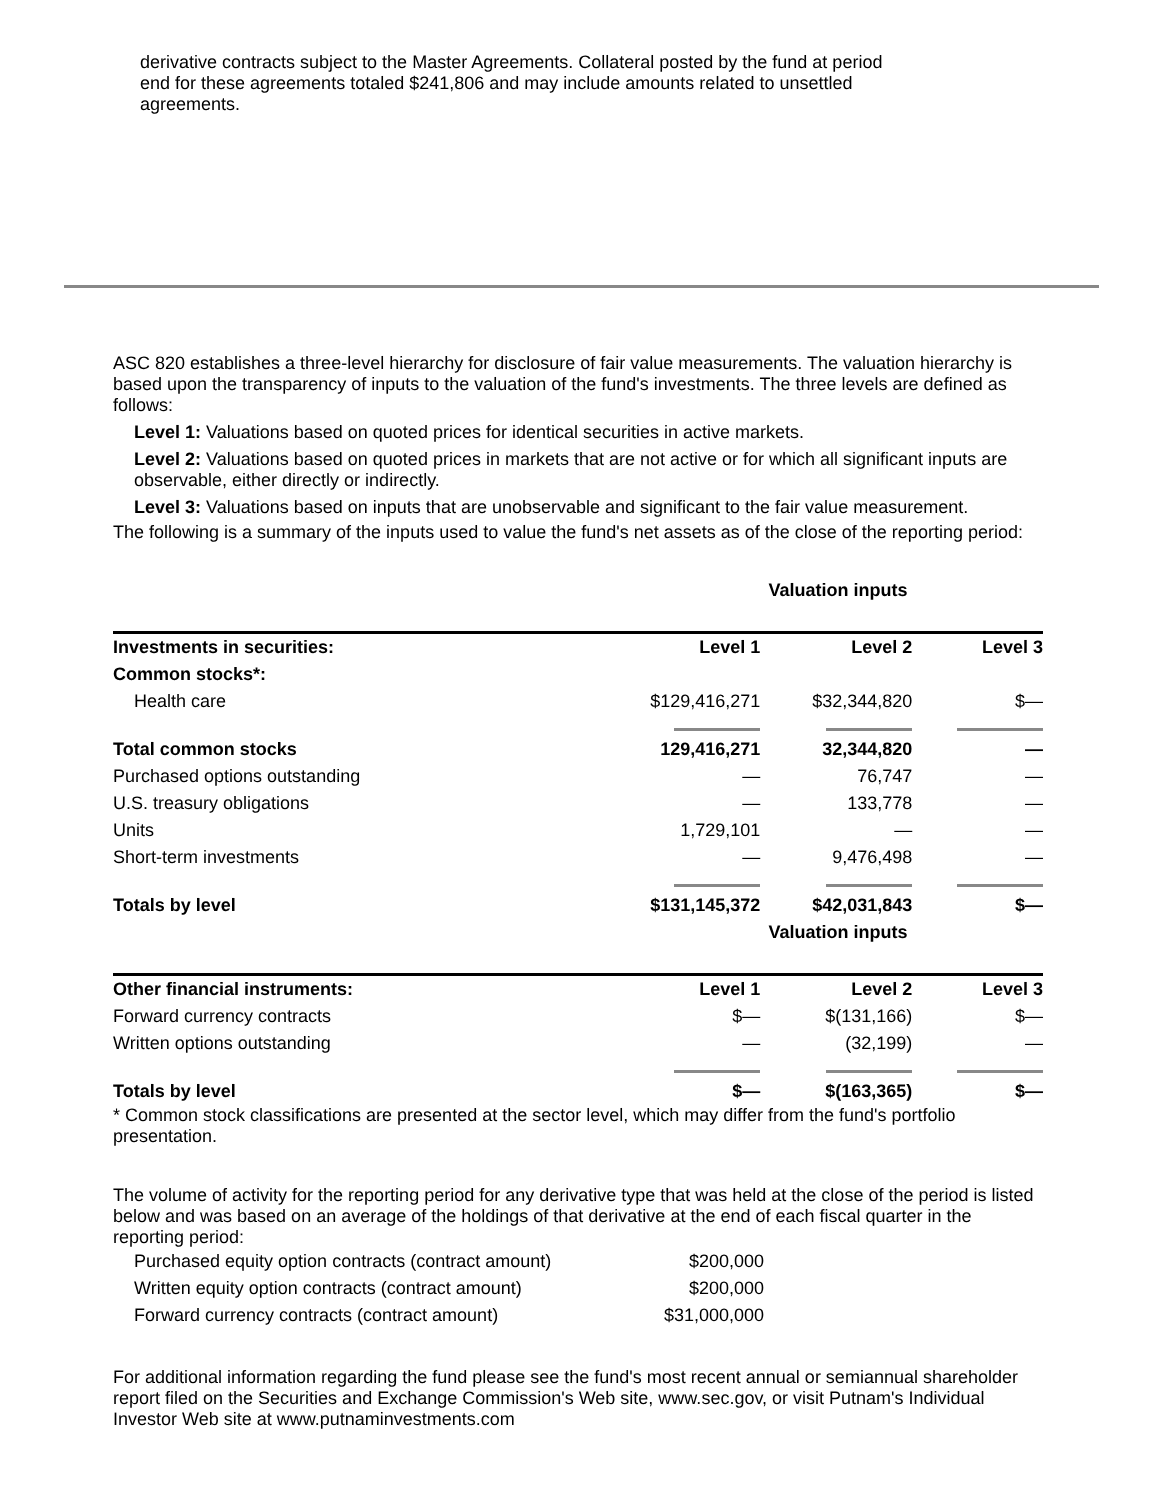derivative contracts subject to the Master Agreements. Collateral posted by the fund at period end for these agreements totaled $241,806 and may include amounts related to unsettled agreements.
ASC 820 establishes a three-level hierarchy for disclosure of fair value measurements. The valuation hierarchy is based upon the transparency of inputs to the valuation of the fund's investments. The three levels are defined as follows:
Level 1: Valuations based on quoted prices for identical securities in active markets.
Level 2: Valuations based on quoted prices in markets that are not active or for which all significant inputs are observable, either directly or indirectly.
Level 3: Valuations based on inputs that are unobservable and significant to the fair value measurement.
The following is a summary of the inputs used to value the fund's net assets as of the close of the reporting period:
| | Valuation inputs | | |
| Investments in securities: | Level 1 | Level 2 | Level 3 |
| Common stocks*: | | | |
| Health care | $129,416,271 | $32,344,820 | $— |
| Total common stocks | 129,416,271 | 32,344,820 | — |
| Purchased options outstanding | — | 76,747 | — |
| U.S. treasury obligations | — | 133,778 | — |
| Units | 1,729,101 | — | — |
| Short-term investments | — | 9,476,498 | — |
| Totals by level | $131,145,372 | $42,031,843 | $— |
| | Valuation inputs | | |
| Other financial instruments: | Level 1 | Level 2 | Level 3 |
| Forward currency contracts | $— | $(131,166) | $— |
| Written options outstanding | — | (32,199) | — |
| Totals by level | $— | $(163,365) | $— |
* Common stock classifications are presented at the sector level, which may differ from the fund's portfolio presentation.
The volume of activity for the reporting period for any derivative type that was held at the close of the period is listed below and was based on an average of the holdings of that derivative at the end of each fiscal quarter in the reporting period:
| Purchased equity option contracts (contract amount) | $200,000 |
| Written equity option contracts (contract amount) | $200,000 |
| Forward currency contracts (contract amount) | $31,000,000 |
For additional information regarding the fund please see the fund's most recent annual or semiannual shareholder report filed on the Securities and Exchange Commission's Web site, www.sec.gov, or visit Putnam's Individual Investor Web site at www.putnaminvestments.com